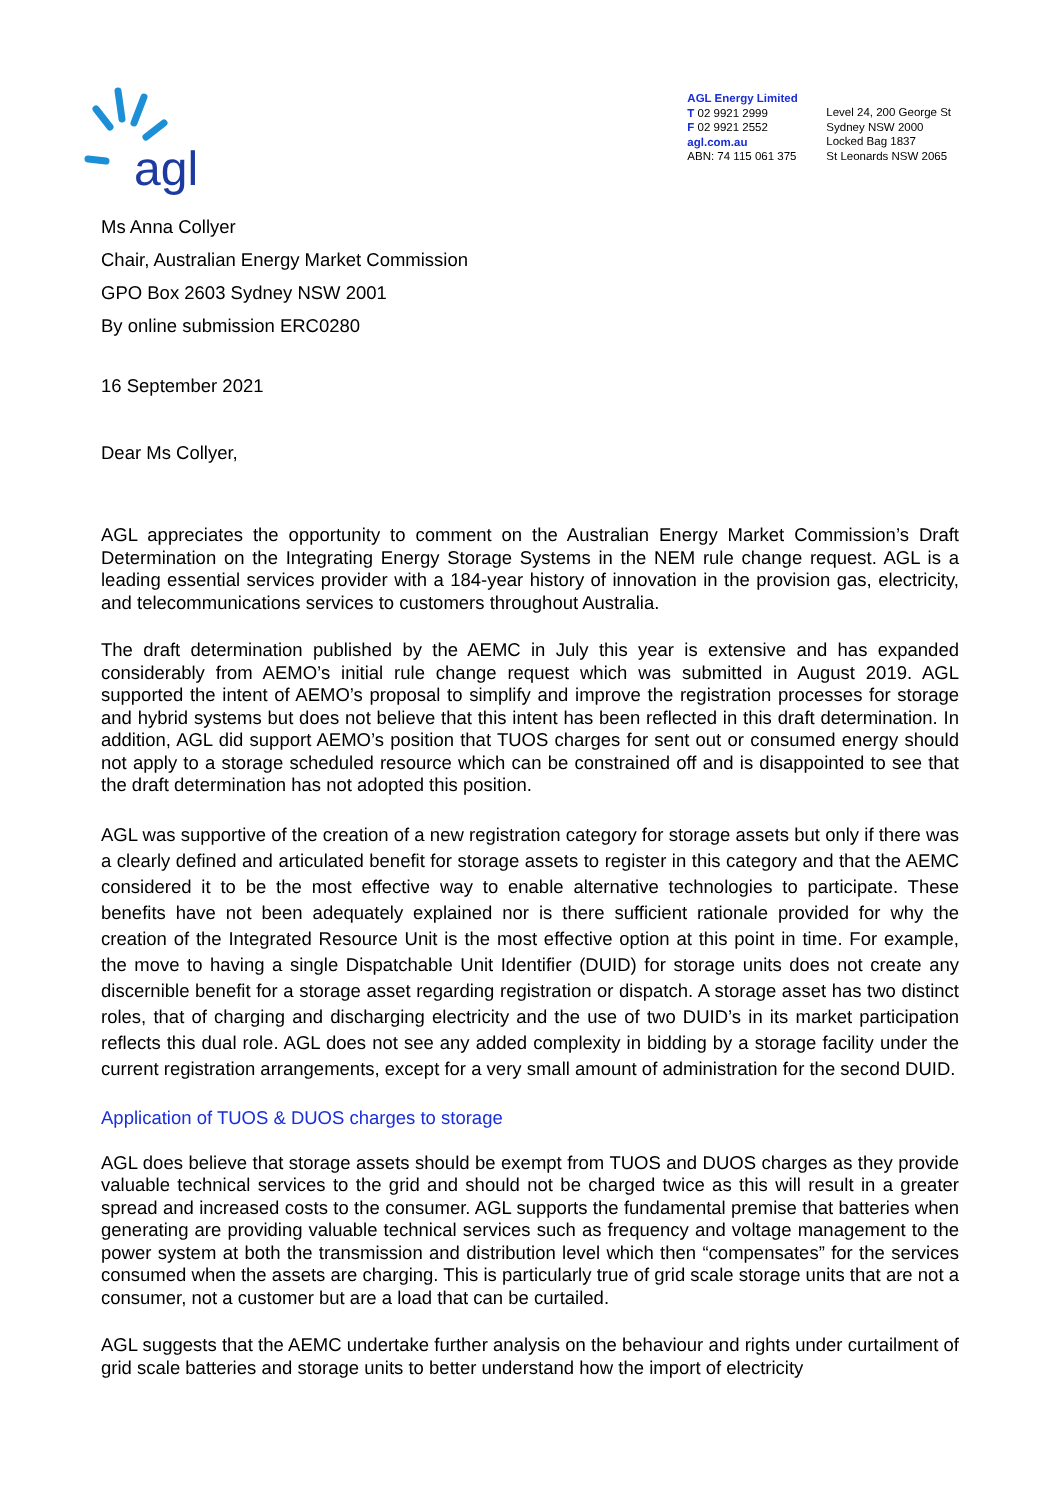agl
AGL Energy Limited
T 02 9921 2999
F 02 9921 2552
agl.com.au
ABN: 74 115 061 375
Level 24, 200 George St
Sydney NSW 2000
Locked Bag 1837
St Leonards NSW 2065
Ms Anna Collyer
Chair, Australian Energy Market Commission
GPO Box 2603 Sydney NSW 2001
By online submission ERC0280
16 September 2021
Dear Ms Collyer,
AGL appreciates the opportunity to comment on the Australian Energy Market Commission’s Draft Determination on the Integrating Energy Storage Systems in the NEM rule change request. AGL is a leading essential services provider with a 184-year history of innovation in the provision gas, electricity, and telecommunications services to customers throughout Australia.
The draft determination published by the AEMC in July this year is extensive and has expanded considerably from AEMO’s initial rule change request which was submitted in August 2019. AGL supported the intent of AEMO’s proposal to simplify and improve the registration processes for storage and hybrid systems but does not believe that this intent has been reflected in this draft determination. In addition, AGL did support AEMO’s position that TUOS charges for sent out or consumed energy should not apply to a storage scheduled resource which can be constrained off and is disappointed to see that the draft determination has not adopted this position.
AGL was supportive of the creation of a new registration category for storage assets but only if there was a clearly defined and articulated benefit for storage assets to register in this category and that the AEMC considered it to be the most effective way to enable alternative technologies to participate. These benefits have not been adequately explained nor is there sufficient rationale provided for why the creation of the Integrated Resource Unit is the most effective option at this point in time. For example, the move to having a single Dispatchable Unit Identifier (DUID) for storage units does not create any discernible benefit for a storage asset regarding registration or dispatch. A storage asset has two distinct roles, that of charging and discharging electricity and the use of two DUID’s in its market participation reflects this dual role. AGL does not see any added complexity in bidding by a storage facility under the current registration arrangements, except for a very small amount of administration for the second DUID.
Application of TUOS & DUOS charges to storage
AGL does believe that storage assets should be exempt from TUOS and DUOS charges as they provide valuable technical services to the grid and should not be charged twice as this will result in a greater spread and increased costs to the consumer. AGL supports the fundamental premise that batteries when generating are providing valuable technical services such as frequency and voltage management to the power system at both the transmission and distribution level which then “compensates” for the services consumed when the assets are charging. This is particularly true of grid scale storage units that are not a consumer, not a customer but are a load that can be curtailed.
AGL suggests that the AEMC undertake further analysis on the behaviour and rights under curtailment of grid scale batteries and storage units to better understand how the import of electricity